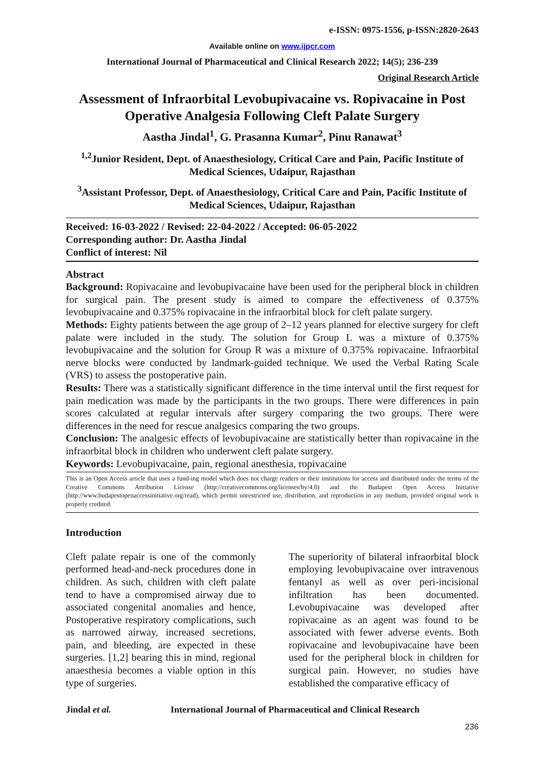e-ISSN: 0975-1556, p-ISSN:2820-2643
Available online on www.ijpcr.com
International Journal of Pharmaceutical and Clinical Research 2022; 14(5); 236-239
Original Research Article
Assessment of Infraorbital Levobupivacaine vs. Ropivacaine in Post Operative Analgesia Following Cleft Palate Surgery
Aastha Jindal<sup>1</sup>, G. Prasanna Kumar<sup>2</sup>, Pinu Ranawat<sup>3</sup>
<sup>1,2</sup>Junior Resident, Dept. of Anaesthesiology, Critical Care and Pain, Pacific Institute of Medical Sciences, Udaipur, Rajasthan
<sup>3</sup> Assistant Professor, Dept. of Anaesthesiology, Critical Care and Pain, Pacific Institute of Medical Sciences, Udaipur, Rajasthan
Received: 16-03-2022 / Revised: 22-04-2022 / Accepted: 06-05-2022
Corresponding author: Dr. Aastha Jindal
Conflict of interest: Nil
Abstract
Background: Ropivacaine and levobupivacaine have been used for the peripheral block in children for surgical pain. The present study is aimed to compare the effectiveness of 0.375% levobupivacaine and 0.375% ropivacaine in the infraorbital block for cleft palate surgery.
Methods: Eighty patients between the age group of 2–12 years planned for elective surgery for cleft palate were included in the study. The solution for Group L was a mixture of 0.375% levobupivacaine and the solution for Group R was a mixture of 0.375% ropivacaine. Infraorbital nerve blocks were conducted by landmark-guided technique. We used the Verbal Rating Scale (VRS) to assess the postoperative pain.
Results: There was a statistically significant difference in the time interval until the first request for pain medication was made by the participants in the two groups. There were differences in pain scores calculated at regular intervals after surgery comparing the two groups. There were differences in the need for rescue analgesics comparing the two groups.
Conclusion: The analgesic effects of levobupivacaine are statistically better than ropivacaine in the infraorbital block in children who underwent cleft palate surgery.
Keywords: Levobupivacaine, pain, regional anesthesia, ropivacaine
This is an Open Access article that uses a fund-ing model which does not charge readers or their institutions for access and distributed under the terms of the Creative Commons Attribution License (http://creativecommons.org/licenses/by/4.0) and the Budapest Open Access Initiative (http://www.budapestopenaccessinitiative.org/read), which permit unrestricted use, distribution, and reproduction in any medium, provided original work is properly credited.
Introduction
Cleft palate repair is one of the commonly performed head-and-neck procedures done in children. As such, children with cleft palate tend to have a compromised airway due to associated congenital anomalies and hence, Postoperative respiratory complications, such as narrowed airway, increased secretions, pain, and bleeding, are expected in these surgeries. [1,2] bearing this in mind, regional anaesthesia becomes a viable option in this type of surgeries.
The superiority of bilateral infraorbital block employing levobupivacaine over intravenous fentanyl as well as over peri-incisional infiltration has been documented. Levobupivacaine was developed after ropivacaine as an agent was found to be associated with fewer adverse events. Both ropivacaine and levobupivacaine have been used for the peripheral block in children for surgical pain. However, no studies have established the comparative efficacy of
Jindal et al. International Journal of Pharmaceutical and Clinical Research
236